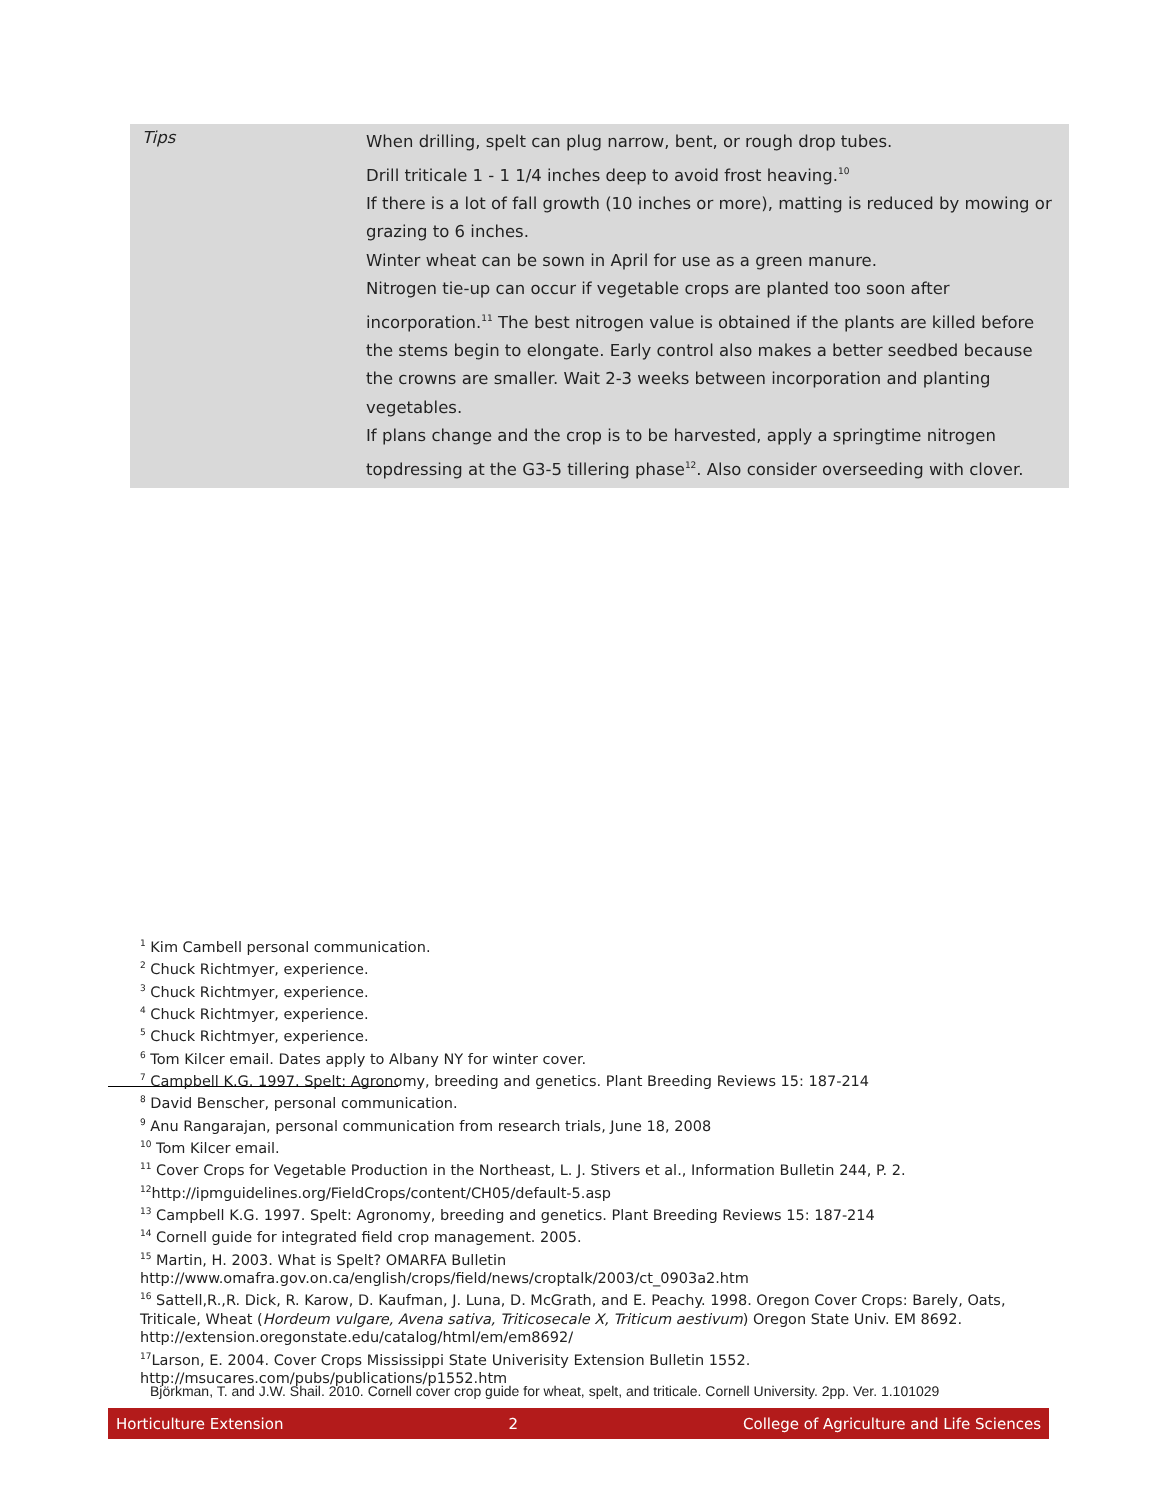| Tips | When drilling, spelt can plug narrow, bent, or rough drop tubes. Drill triticale 1 - 1 1/4 inches deep to avoid frost heaving.<sup>10</sup> If there is a lot of fall growth (10 inches or more), matting is reduced by mowing or grazing to 6 inches. Winter wheat can be sown in April for use as a green manure. Nitrogen tie-up can occur if vegetable crops are planted too soon after incorporation.<sup>11</sup> The best nitrogen value is obtained if the plants are killed before the stems begin to elongate. Early control also makes a better seedbed because the crowns are smaller. Wait 2-3 weeks between incorporation and planting vegetables. If plans change and the crop is to be harvested, apply a springtime nitrogen topdressing at the G3-5 tillering phase<sup>12</sup>. Also consider overseeding with clover. |
<sup>1</sup> Kim Cambell personal communication.
<sup>2</sup> Chuck Richtmyer, experience.
<sup>3</sup> Chuck Richtmyer, experience.
<sup>4</sup> Chuck Richtmyer, experience.
<sup>5</sup> Chuck Richtmyer, experience.
<sup>6</sup> Tom Kilcer email. Dates apply to Albany NY for winter cover.
<sup>7</sup> Campbell K.G. 1997. Spelt: Agronomy, breeding and genetics. Plant Breeding Reviews 15: 187-214
<sup>8</sup> David Benscher, personal communication.
<sup>9</sup> Anu Rangarajan, personal communication from research trials, June 18, 2008
<sup>10</sup> Tom Kilcer email.
<sup>11</sup> Cover Crops for Vegetable Production in the Northeast, L. J. Stivers et al., Information Bulletin 244, P. 2.
<sup>12</sup> http://ipmguidelines.org/FieldCrops/content/CH05/default-5.asp
<sup>13</sup> Campbell K.G. 1997. Spelt: Agronomy, breeding and genetics. Plant Breeding Reviews 15: 187-214
<sup>14</sup> Cornell guide for integrated field crop management. 2005.
<sup>15</sup> Martin, H. 2003. What is Spelt? OMARFA Bulletin http://www.omafra.gov.on.ca/english/crops/field/news/croptalk/2003/ct_0903a2.htm
<sup>16</sup> Sattell,R.,R. Dick, R. Karow, D. Kaufman, J. Luna, D. McGrath, and E. Peachy. 1998. Oregon Cover Crops: Barely, Oats, Triticale, Wheat (Hordeum vulgare, Avena sativa, Triticosecale X, Triticum aestivum) Oregon State Univ. EM 8692. http://extension.oregonstate.edu/catalog/html/em/em8692/
<sup>17</sup> Larson, E. 2004. Cover Crops Mississippi State Univerisity Extension Bulletin 1552. http://msucares.com/pubs/publications/p1552.htm
Björkman, T. and J.W. Shail. 2010. Cornell cover crop guide for wheat, spelt, and triticale. Cornell University. 2pp. Ver. 1.101029
Horticulture Extension 2 College of Agriculture and Life Sciences